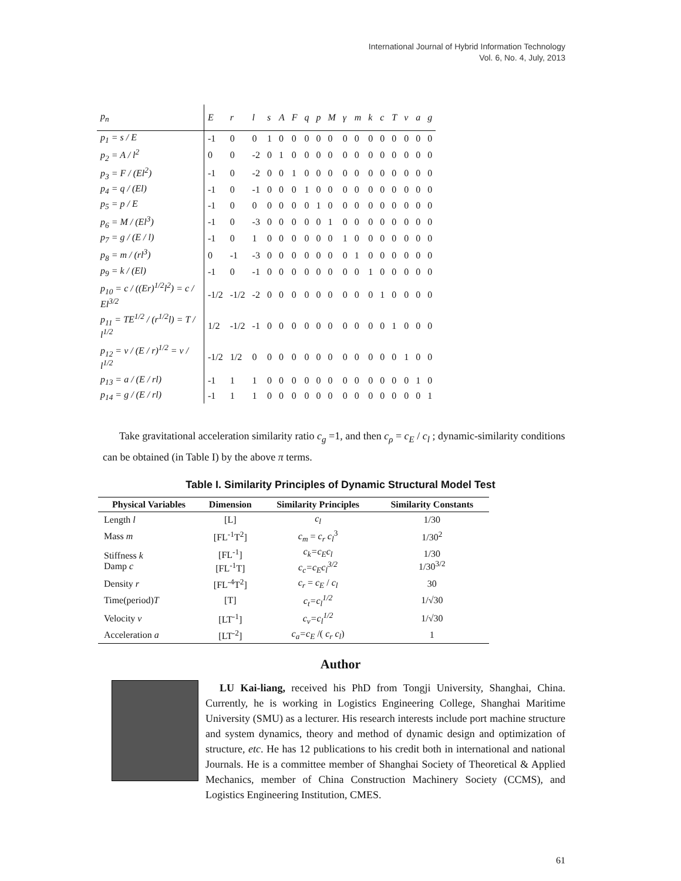International Journal of Hybrid Information Technology
Vol. 6, No. 4, July, 2013
| p<sub>n</sub> | E | r | l | s | A | F | q | p | M | γ | m | k | c | T | v | a | g |
| --- | --- | --- | --- | --- | --- | --- | --- | --- | --- | --- | --- | --- | --- | --- | --- | --- | --- |
| p<sub>1</sub> = s / E | -1 | 0 | 0 | 1 | 0 | 0 | 0 | 0 | 0 | 0 | 0 | 0 | 0 | 0 | 0 | 0 | 0 |
| p<sub>2</sub> = A / l<sup>2</sup> | 0 | 0 | -2 | 0 | 1 | 0 | 0 | 0 | 0 | 0 | 0 | 0 | 0 | 0 | 0 | 0 | 0 |
| p<sub>3</sub> = F / (El<sup>2</sup>) | -1 | 0 | -2 | 0 | 0 | 1 | 0 | 0 | 0 | 0 | 0 | 0 | 0 | 0 | 0 | 0 | 0 |
| p<sub>4</sub> = q / (El) | -1 | 0 | -1 | 0 | 0 | 0 | 1 | 0 | 0 | 0 | 0 | 0 | 0 | 0 | 0 | 0 | 0 |
| p<sub>5</sub> = p / E | -1 | 0 | 0 | 0 | 0 | 0 | 0 | 1 | 0 | 0 | 0 | 0 | 0 | 0 | 0 | 0 | 0 |
| p<sub>6</sub> = M / (El<sup>3</sup>) | -1 | 0 | -3 | 0 | 0 | 0 | 0 | 0 | 1 | 0 | 0 | 0 | 0 | 0 | 0 | 0 | 0 |
| p<sub>7</sub> = g / (E / l) | -1 | 0 | 1 | 0 | 0 | 0 | 0 | 0 | 0 | 1 | 0 | 0 | 0 | 0 | 0 | 0 | 0 |
| p<sub>8</sub> = m / (rl<sup>3</sup>) | 0 | -1 | -3 | 0 | 0 | 0 | 0 | 0 | 0 | 0 | 1 | 0 | 0 | 0 | 0 | 0 | 0 |
| p<sub>9</sub> = k / (El) | -1 | 0 | -1 | 0 | 0 | 0 | 0 | 0 | 0 | 0 | 0 | 1 | 0 | 0 | 0 | 0 | 0 |
| p<sub>10</sub> = c / ((Er)<sup>1/2</sup>l<sup>2</sup>) = c / El<sup>3/2</sup> | -1/2 | -1/2 | -2 | 0 | 0 | 0 | 0 | 0 | 0 | 0 | 0 | 0 | 1 | 0 | 0 | 0 | 0 |
| p<sub>11</sub> = TE<sup>1/2</sup> / (r<sup>1/2</sup>l) = T / l<sup>1/2</sup> | 1/2 | -1/2 | -1 | 0 | 0 | 0 | 0 | 0 | 0 | 0 | 0 | 0 | 0 | 1 | 0 | 0 | 0 |
| p<sub>12</sub> = v / (E / r)<sup>1/2</sup> = v / l<sup>1/2</sup> | -1/2 | 1/2 | 0 | 0 | 0 | 0 | 0 | 0 | 0 | 0 | 0 | 0 | 0 | 0 | 1 | 0 | 0 |
| p<sub>13</sub> = a / (E / rl) | -1 | 1 | 1 | 0 | 0 | 0 | 0 | 0 | 0 | 0 | 0 | 0 | 0 | 0 | 0 | 1 | 0 |
| p<sub>14</sub> = g / (E / rl) | -1 | 1 | 1 | 0 | 0 | 0 | 0 | 0 | 0 | 0 | 0 | 0 | 0 | 0 | 0 | 0 | 1 |
Take gravitational acceleration similarity ratio c<sub>g</sub> =1, and then c<sub>ρ</sub> = c<sub>E</sub> / c<sub>l</sub> ; dynamic-similarity conditions can be obtained (in Table I) by the above π terms.
Table I. Similarity Principles of Dynamic Structural Model Test
| Physical Variables | Dimension | Similarity Principles | Similarity Constants |
| --- | --- | --- | --- |
| Length l | [L] | c<sub>l</sub> | 1/30 |
| Mass m | [FL<sup>-1</sup>T<sup>2</sup>] | c<sub>m</sub> = c<sub>r</sub> c<sub>l</sub><sup>3</sup> | 1/30<sup>2</sup> |
| Stiffness k Damp c | [FL<sup>-1</sup>] [FL<sup>-1</sup>T] | c<sub>k</sub>=c<sub>E</sub>c<sub>l</sub> c<sub>c</sub>=c<sub>E</sub>c<sub>l</sub><sup>3/2</sup> | 1/30 1/30<sup>3/2</sup> |
| Density r | [FL<sup>-4</sup>T<sup>2</sup>] | c<sub>r</sub> = c<sub>E</sub> / c<sub>l</sub> | 30 |
| Time(period) T | [T] | c<sub>t</sub>=c<sub>l</sub><sup>1/2</sup> | 1/√30 |
| Velocity v | [LT<sup>-1</sup>] | c<sub>v</sub>=c<sub>l</sub><sup>1/2</sup> | 1/√30 |
| Acceleration a | [LT<sup>-2</sup>] | c<sub>a</sub>=c<sub>E</sub> /( c<sub>r</sub> c<sub>l</sub> ) | 1 |
Author
LU Kai-liang, received his PhD from Tongji University, Shanghai, China. Currently, he is working in Logistics Engineering College, Shanghai Maritime University (SMU) as a lecturer. His research interests include port machine structure and system dynamics, theory and method of dynamic design and optimization of structure, etc. He has 12 publications to his credit both in international and national Journals. He is a committee member of Shanghai Society of Theoretical & Applied Mechanics, member of China Construction Machinery Society (CCMS), and Logistics Engineering Institution, CMES.
61